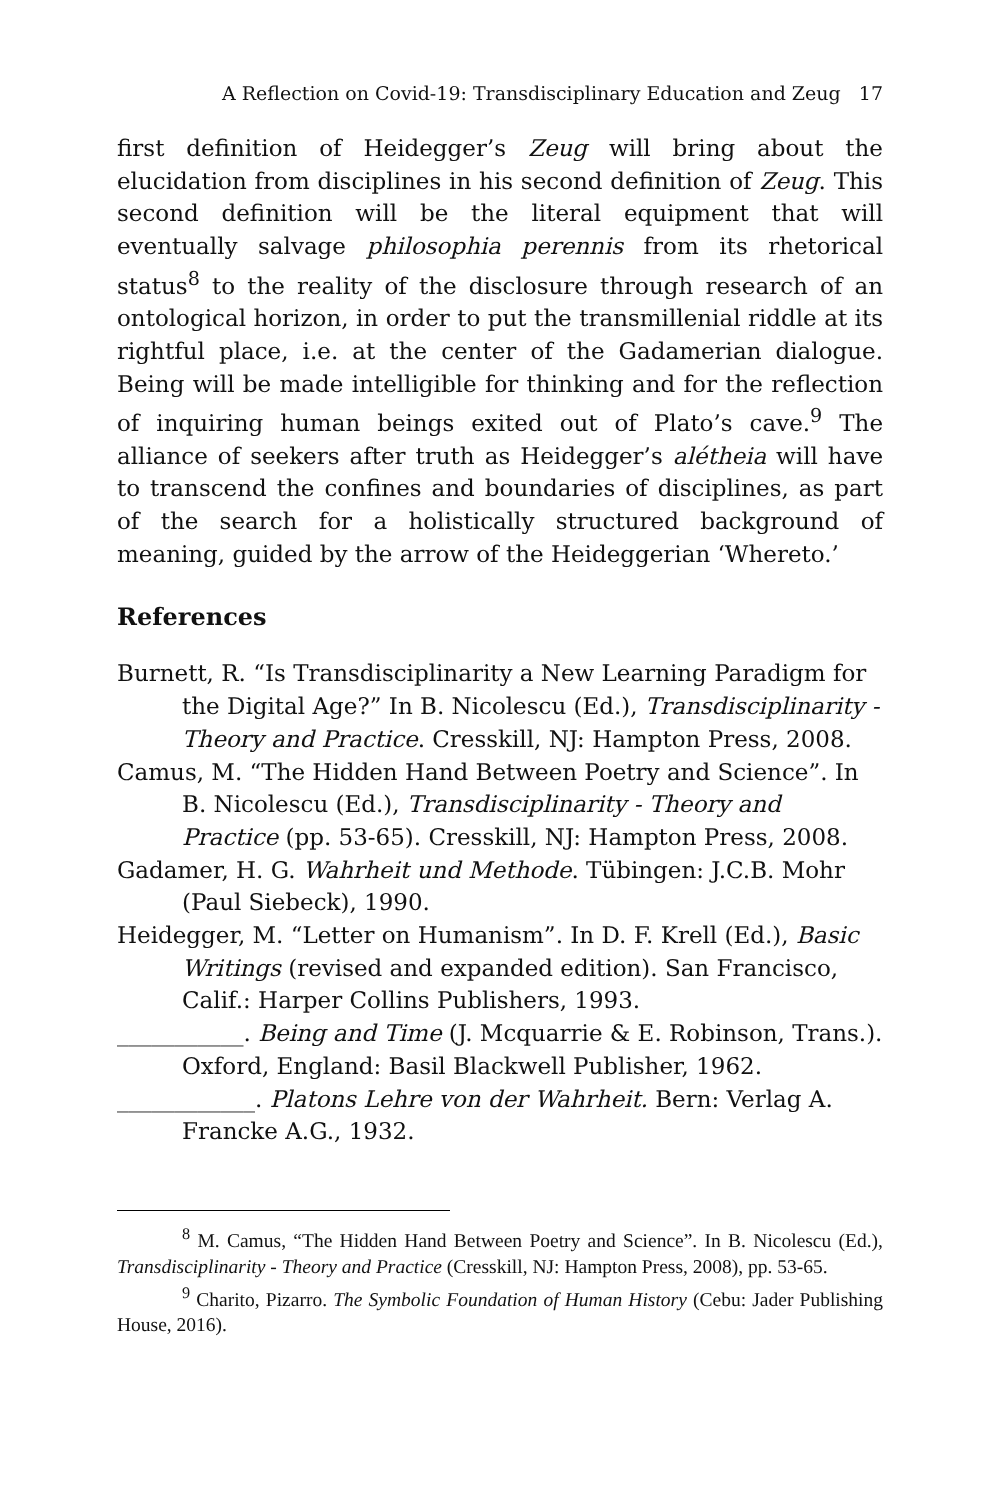A Reflection on Covid-19: Transdisciplinary Education and Zeug 17
first definition of Heidegger’s Zeug will bring about the elucidation from disciplines in his second definition of Zeug. This second definition will be the literal equipment that will eventually salvage philosophia perennis from its rhetorical status<sup>8</sup> to the reality of the disclosure through research of an ontological horizon, in order to put the transmillenial riddle at its rightful place, i.e. at the center of the Gadamerian dialogue. Being will be made intelligible for thinking and for the reflection of inquiring human beings exited out of Plato’s cave.<sup>9</sup> The alliance of seekers after truth as Heidegger’s alétheia will have to transcend the confines and boundaries of disciplines, as part of the search for a holistically structured background of meaning, guided by the arrow of the Heideggerian ‘Whereto.’
References
Burnett, R. “Is Transdisciplinarity a New Learning Paradigm for the Digital Age?” In B. Nicolescu (Ed.), Transdisciplinarity - Theory and Practice. Cresskill, NJ: Hampton Press, 2008.
Camus, M. “The Hidden Hand Between Poetry and Science”. In B. Nicolescu (Ed.), Transdisciplinarity - Theory and Practice (pp. 53-65). Cresskill, NJ: Hampton Press, 2008.
Gadamer, H. G. Wahrheit und Methode. Tübingen: J.C.B. Mohr (Paul Siebeck), 1990.
Heidegger, M. “Letter on Humanism”. In D. F. Krell (Ed.), Basic Writings (revised and expanded edition). San Francisco, Calif.: Harper Collins Publishers, 1993.
___________. Being and Time (J. Mcquarrie & E. Robinson, Trans.). Oxford, England: Basil Blackwell Publisher, 1962.
____________. Platons Lehre von der Wahrheit. Bern: Verlag A. Francke A.G., 1932.
<sup>8</sup> M. Camus, “The Hidden Hand Between Poetry and Science”. In B. Nicolescu (Ed.), Transdisciplinarity - Theory and Practice (Cresskill, NJ: Hampton Press, 2008), pp. 53-65.
<sup>9</sup> Charito, Pizarro. The Symbolic Foundation of Human History (Cebu: Jader Publishing House, 2016).